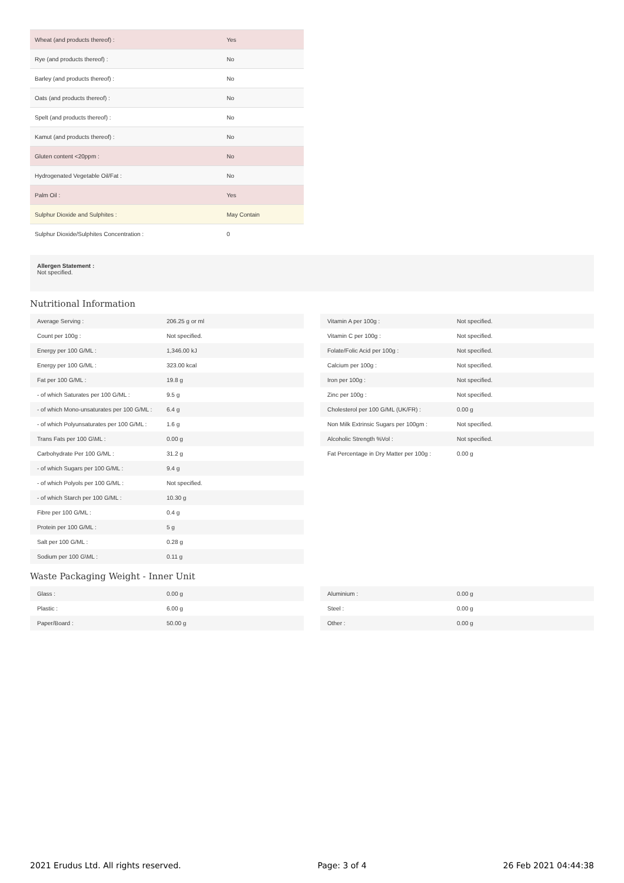| Wheat (and products thereof) : | Yes |
| Rye (and products thereof) : | No |
| Barley (and products thereof) : | No |
| Oats (and products thereof) : | No |
| Spelt (and products thereof) : | No |
| Kamut (and products thereof) : | No |
| Gluten content <20ppm : | No |
| Hydrogenated Vegetable Oil/Fat : | No |
| Palm Oil : | Yes |
| Sulphur Dioxide and Sulphites : | May Contain |
| Sulphur Dioxide/Sulphites Concentration : | 0 |
Allergen Statement :
Not specified.
Nutritional Information
| Average Serving : | 206.25 g or ml |
| Count per 100g : | Not specified. |
| Energy per 100 G/ML : | 1,346.00 kJ |
| Energy per 100 G/ML : | 323.00 kcal |
| Fat per 100 G/ML : | 19.8 g |
| - of which Saturates per 100 G/ML : | 9.5 g |
| - of which Mono-unsaturates per 100 G/ML : | 6.4 g |
| - of which Polyunsaturates per 100 G/ML : | 1.6 g |
| Trans Fats per 100 G\ML : | 0.00 g |
| Carbohydrate Per 100 G/ML : | 31.2 g |
| - of which Sugars per 100 G/ML : | 9.4 g |
| - of which Polyols per 100 G/ML : | Not specified. |
| - of which Starch per 100 G/ML : | 10.30 g |
| Fibre per 100 G/ML : | 0.4 g |
| Protein per 100 G/ML : | 5 g |
| Salt per 100 G/ML : | 0.28 g |
| Sodium per 100 G\ML : | 0.11 g |
| Vitamin A per 100g : | Not specified. |
| Vitamin C per 100g : | Not specified. |
| Folate/Folic Acid per 100g : | Not specified. |
| Calcium per 100g : | Not specified. |
| Iron per 100g : | Not specified. |
| Zinc per 100g : | Not specified. |
| Cholesterol per 100 G/ML (UK/FR) : | 0.00 g |
| Non Milk Extrinsic Sugars per 100gm : | Not specified. |
| Alcoholic Strength %Vol : | Not specified. |
| Fat Percentage in Dry Matter per 100g : | 0.00 g |
Waste Packaging Weight - Inner Unit
| Glass : | 0.00 g |
| Plastic : | 6.00 g |
| Paper/Board : | 50.00 g |
| Aluminium : | 0.00 g |
| Steel : | 0.00 g |
| Other : | 0.00 g |
2021 Erudus Ltd. All rights reserved. Page: 3 of 4 26 Feb 2021 04:44:38